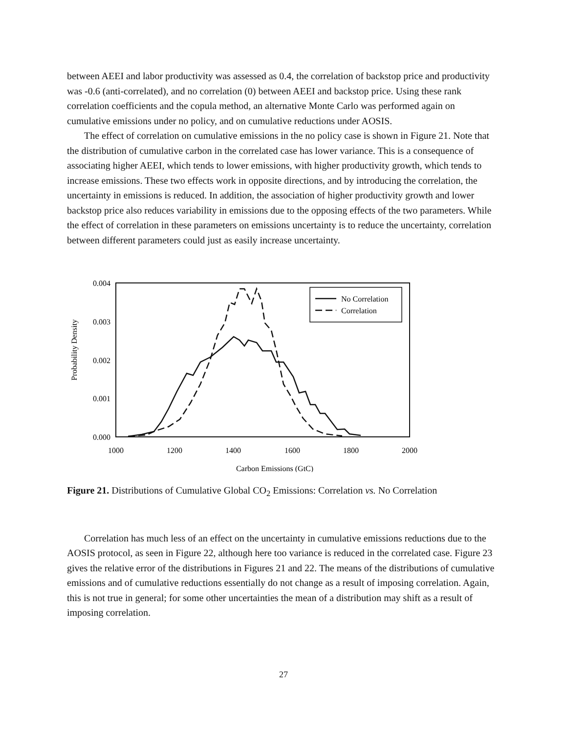between AEEI and labor productivity was assessed as 0.4, the correlation of backstop price and productivity was -0.6 (anti-correlated), and no correlation (0) between AEEI and backstop price. Using these rank correlation coefficients and the copula method, an alternative Monte Carlo was performed again on cumulative emissions under no policy, and on cumulative reductions under AOSIS.
The effect of correlation on cumulative emissions in the no policy case is shown in Figure 21. Note that the distribution of cumulative carbon in the correlated case has lower variance. This is a consequence of associating higher AEEI, which tends to lower emissions, with higher productivity growth, which tends to increase emissions. These two effects work in opposite directions, and by introducing the correlation, the uncertainty in emissions is reduced. In addition, the association of higher productivity growth and lower backstop price also reduces variability in emissions due to the opposing effects of the two parameters. While the effect of correlation in these parameters on emissions uncertainty is to reduce the uncertainty, correlation between different parameters could just as easily increase uncertainty.
0.004
0.003
0.002
0.001
0.000
1000
1200
1400
1600
1800
2000
Carbon Emissions (GtC)
Probability Density
No Correlation
Correlation
Figure 21. Distributions of Cumulative Global CO<sub>2</sub> Emissions: Correlation vs. No Correlation
Correlation has much less of an effect on the uncertainty in cumulative emissions reductions due to the AOSIS protocol, as seen in Figure 22, although here too variance is reduced in the correlated case. Figure 23 gives the relative error of the distributions in Figures 21 and 22. The means of the distributions of cumulative emissions and of cumulative reductions essentially do not change as a result of imposing correlation. Again, this is not true in general; for some other uncertainties the mean of a distribution may shift as a result of imposing correlation.
27